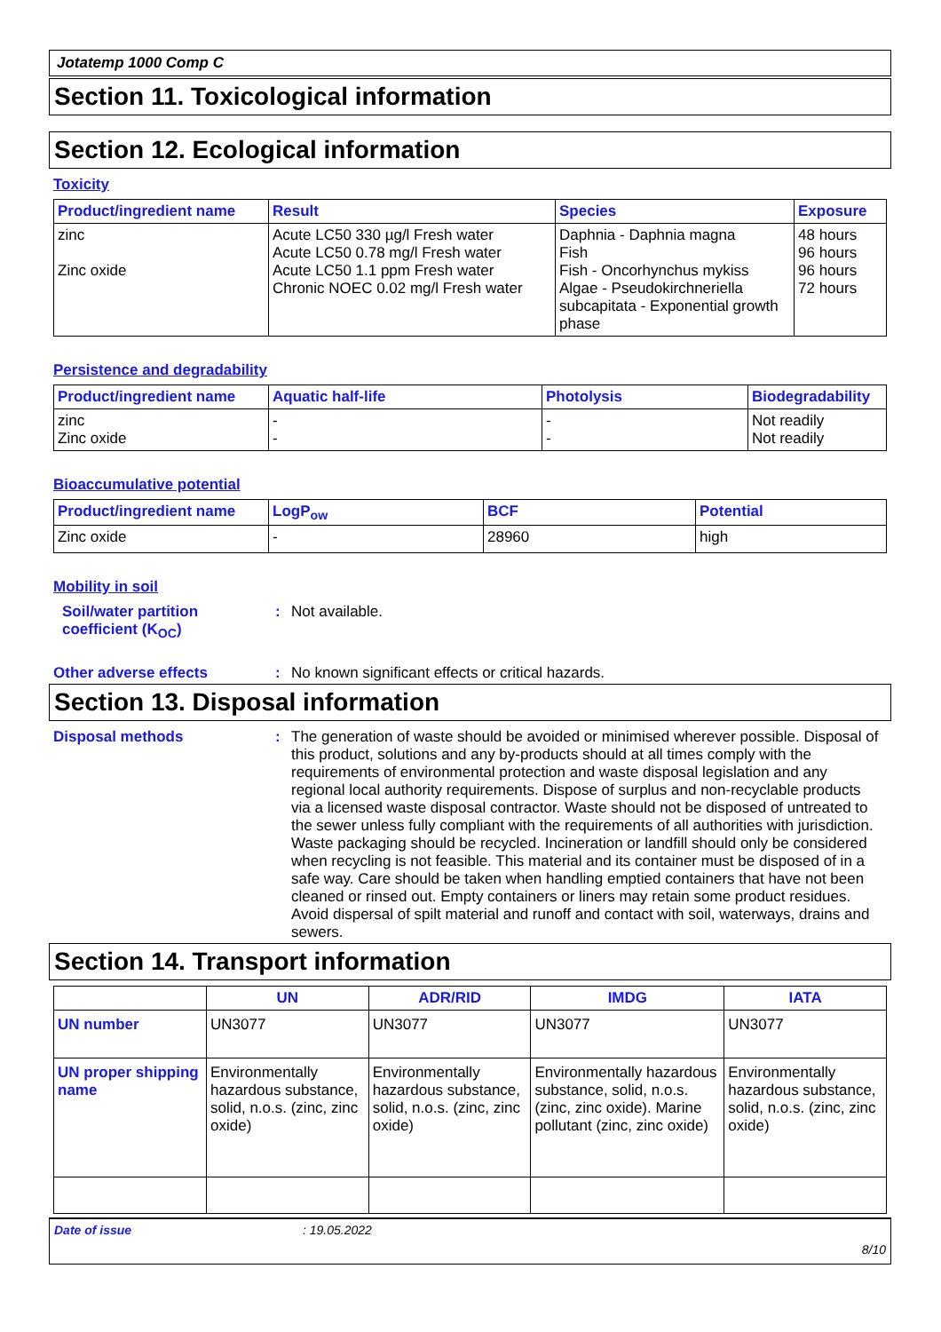Jotatemp 1000 Comp C
Section 11. Toxicological information
Section 12. Ecological information
Toxicity
| Product/ingredient name | Result | Species | Exposure |
| --- | --- | --- | --- |
| zinc Zinc oxide | Acute LC50 330 µg/l Fresh water Acute LC50 0.78 mg/l Fresh water Acute LC50 1.1 ppm Fresh water Chronic NOEC 0.02 mg/l Fresh water | Daphnia - Daphnia magna Fish Fish - Oncorhynchus mykiss Algae - Pseudokirchneriella subcapitata - Exponential growth phase | 48 hours 96 hours 96 hours 72 hours |
Persistence and degradability
| Product/ingredient name | Aquatic half-life | Photolysis | Biodegradability |
| --- | --- | --- | --- |
| zinc Zinc oxide | - - | - - | Not readily Not readily |
Bioaccumulative potential
| Product/ingredient name | LogP<sub>ow</sub> | BCF | Potential |
| --- | --- | --- | --- |
| Zinc oxide | - | 28960 | high |
Mobility in soil
Soil/water partition coefficient (K<sub>OC</sub>)
: Not available.
Other adverse effects : No known significant effects or critical hazards.
Section 13. Disposal information
Disposal methods : The generation of waste should be avoided or minimised wherever possible. Disposal of this product, solutions and any by-products should at all times comply with the requirements of environmental protection and waste disposal legislation and any regional local authority requirements. Dispose of surplus and non-recyclable products via a licensed waste disposal contractor. Waste should not be disposed of untreated to the sewer unless fully compliant with the requirements of all authorities with jurisdiction. Waste packaging should be recycled. Incineration or landfill should only be considered when recycling is not feasible. This material and its container must be disposed of in a safe way. Care should be taken when handling emptied containers that have not been cleaned or rinsed out. Empty containers or liners may retain some product residues. Avoid dispersal of spilt material and runoff and contact with soil, waterways, drains and sewers.
Section 14. Transport information
| | UN | ADR/RID | IMDG | IATA |
| --- | --- | --- | --- | --- |
| UN number | UN3077 | UN3077 | UN3077 | UN3077 |
| UN proper shipping name | Environmentally hazardous substance, solid, n.o.s. (zinc, zinc oxide) | Environmentally hazardous substance, solid, n.o.s. (zinc, zinc oxide) | Environmentally hazardous substance, solid, n.o.s. (zinc, zinc oxide). Marine pollutant (zinc, zinc oxide) | Environmentally hazardous substance, solid, n.o.s. (zinc, zinc oxide) |
Date of issue: 19.05.2022
8/10